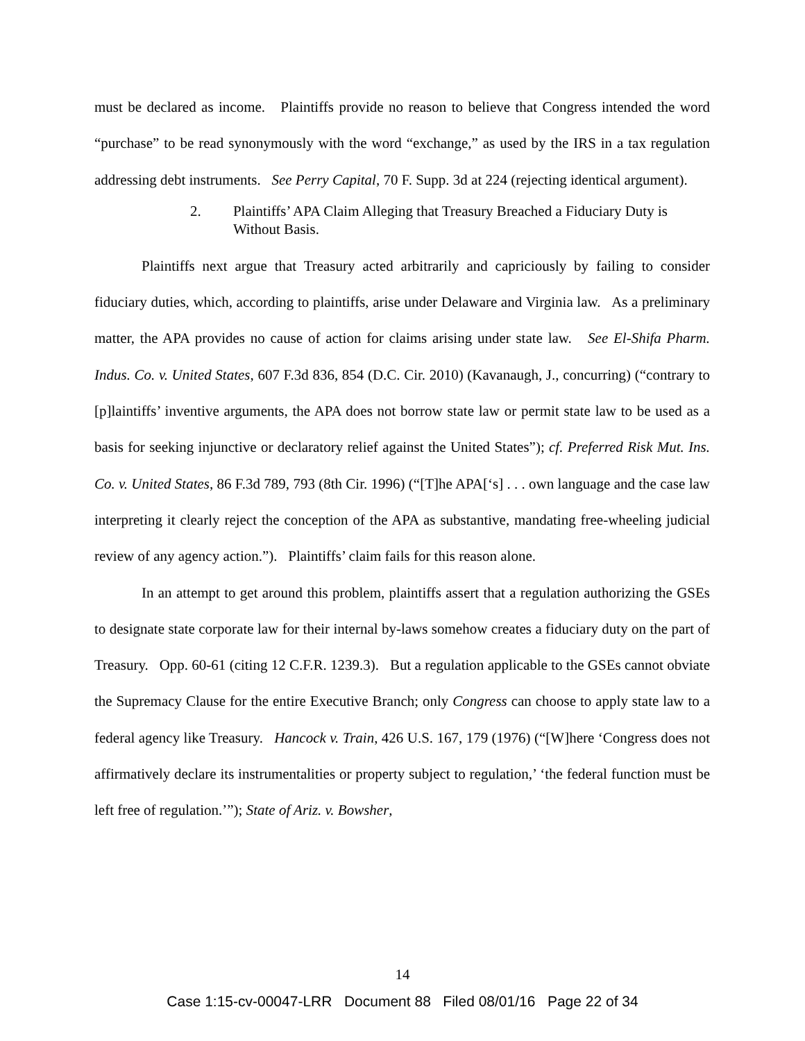must be declared as income. Plaintiffs provide no reason to believe that Congress intended the word “purchase” to be read synonymously with the word “exchange,” as used by the IRS in a tax regulation addressing debt instruments. See Perry Capital, 70 F. Supp. 3d at 224 (rejecting identical argument).
2. Plaintiffs’ APA Claim Alleging that Treasury Breached a Fiduciary Duty is Without Basis.
Plaintiffs next argue that Treasury acted arbitrarily and capriciously by failing to consider fiduciary duties, which, according to plaintiffs, arise under Delaware and Virginia law. As a preliminary matter, the APA provides no cause of action for claims arising under state law. See El-Shifa Pharm. Indus. Co. v. United States, 607 F.3d 836, 854 (D.C. Cir. 2010) (Kavanaugh, J., concurring) (“contrary to [p]laintiffs’ inventive arguments, the APA does not borrow state law or permit state law to be used as a basis for seeking injunctive or declaratory relief against the United States”); cf. Preferred Risk Mut. Ins. Co. v. United States, 86 F.3d 789, 793 (8th Cir. 1996) (“[T]he APA[‘s] . . . own language and the case law interpreting it clearly reject the conception of the APA as substantive, mandating free-wheeling judicial review of any agency action.”). Plaintiffs’ claim fails for this reason alone.
In an attempt to get around this problem, plaintiffs assert that a regulation authorizing the GSEs to designate state corporate law for their internal by-laws somehow creates a fiduciary duty on the part of Treasury. Opp. 60-61 (citing 12 C.F.R. 1239.3). But a regulation applicable to the GSEs cannot obviate the Supremacy Clause for the entire Executive Branch; only Congress can choose to apply state law to a federal agency like Treasury. Hancock v. Train, 426 U.S. 167, 179 (1976) (“[W]here ‘Congress does not affirmatively declare its instrumentalities or property subject to regulation,’ ‘the federal function must be left free of regulation.’”); State of Ariz. v. Bowsher,
14
Case 1:15-cv-00047-LRR Document 88 Filed 08/01/16 Page 22 of 34